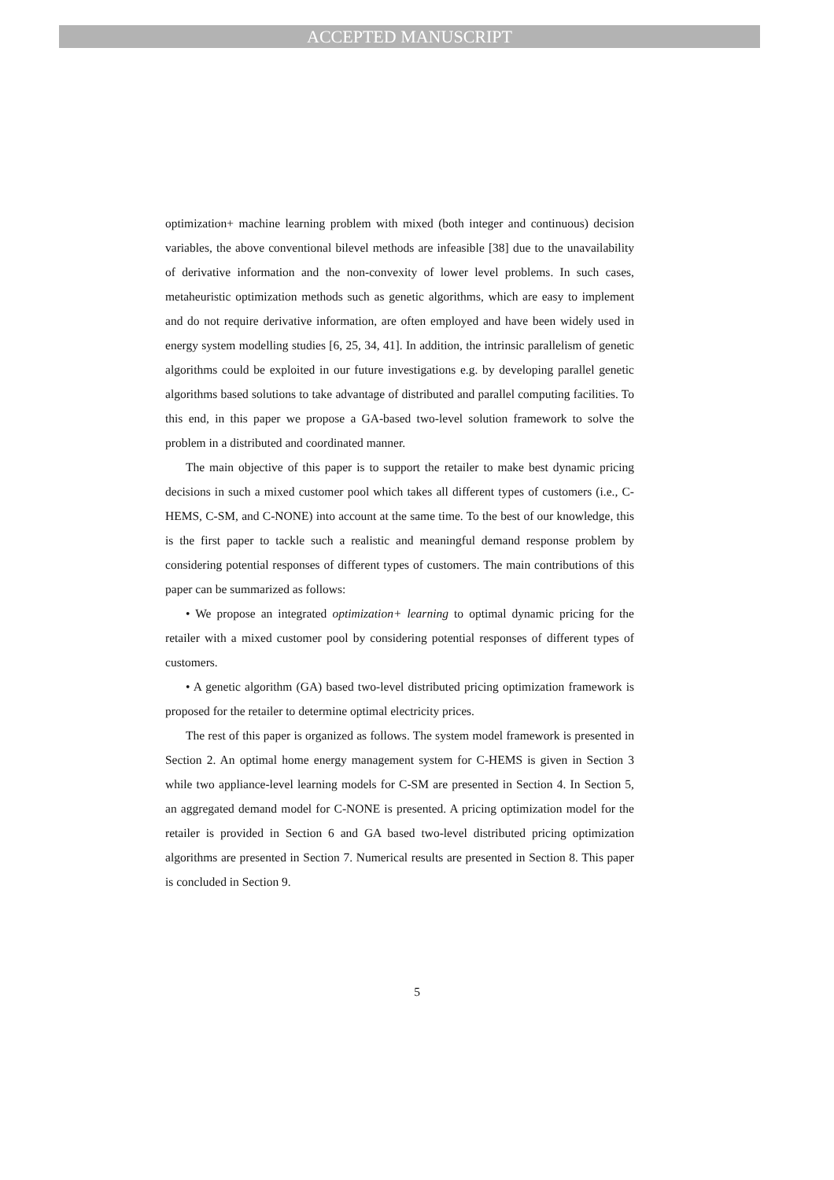ACCEPTED MANUSCRIPT
optimization+ machine learning problem with mixed (both integer and continuous) decision variables, the above conventional bilevel methods are infeasible [38] due to the unavailability of derivative information and the non-convexity of lower level problems. In such cases, metaheuristic optimization methods such as genetic algorithms, which are easy to implement and do not require derivative information, are often employed and have been widely used in energy system modelling studies [6, 25, 34, 41]. In addition, the intrinsic parallelism of genetic algorithms could be exploited in our future investigations e.g. by developing parallel genetic algorithms based solutions to take advantage of distributed and parallel computing facilities. To this end, in this paper we propose a GA-based two-level solution framework to solve the problem in a distributed and coordinated manner.
The main objective of this paper is to support the retailer to make best dynamic pricing decisions in such a mixed customer pool which takes all different types of customers (i.e., C-HEMS, C-SM, and C-NONE) into account at the same time. To the best of our knowledge, this is the first paper to tackle such a realistic and meaningful demand response problem by considering potential responses of different types of customers. The main contributions of this paper can be summarized as follows:
• We propose an integrated optimization+ learning to optimal dynamic pricing for the retailer with a mixed customer pool by considering potential responses of different types of customers.
• A genetic algorithm (GA) based two-level distributed pricing optimization framework is proposed for the retailer to determine optimal electricity prices.
The rest of this paper is organized as follows. The system model framework is presented in Section 2. An optimal home energy management system for C-HEMS is given in Section 3 while two appliance-level learning models for C-SM are presented in Section 4. In Section 5, an aggregated demand model for C-NONE is presented. A pricing optimization model for the retailer is provided in Section 6 and GA based two-level distributed pricing optimization algorithms are presented in Section 7. Numerical results are presented in Section 8. This paper is concluded in Section 9.
5